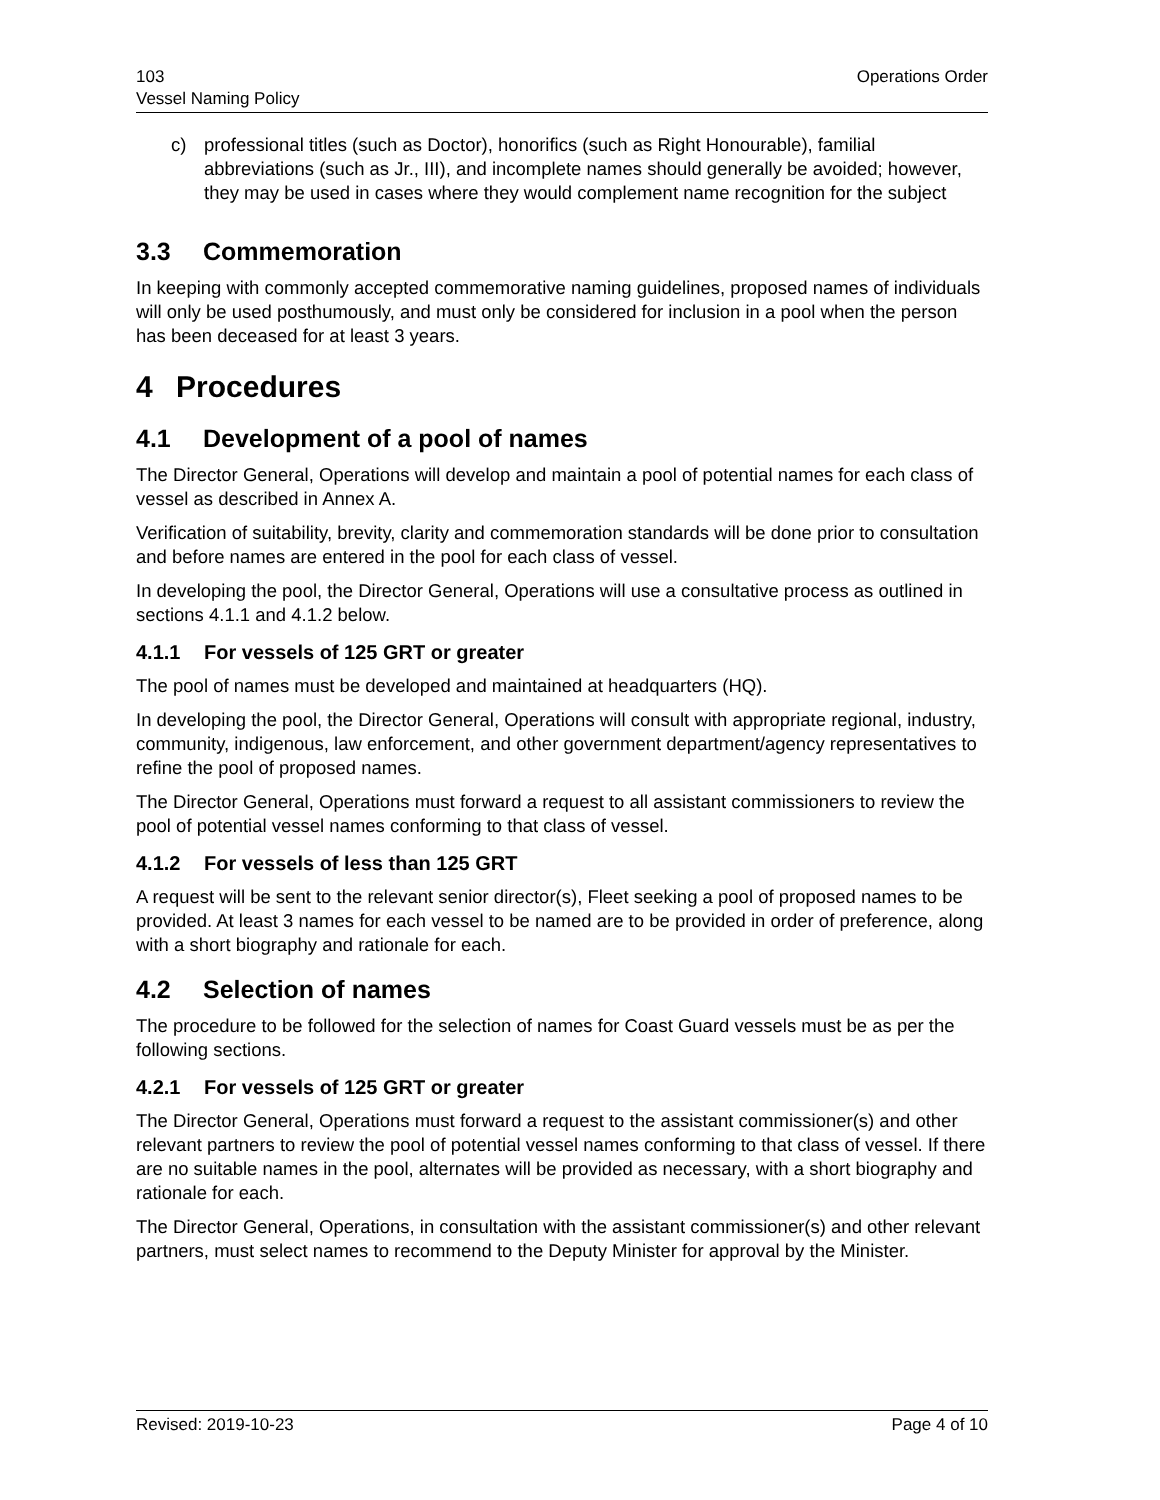103
Vessel Naming Policy
Operations Order
c) professional titles (such as Doctor), honorifics (such as Right Honourable), familial abbreviations (such as Jr., III), and incomplete names should generally be avoided; however, they may be used in cases where they would complement name recognition for the subject
3.3 Commemoration
In keeping with commonly accepted commemorative naming guidelines, proposed names of individuals will only be used posthumously, and must only be considered for inclusion in a pool when the person has been deceased for at least 3 years.
4 Procedures
4.1 Development of a pool of names
The Director General, Operations will develop and maintain a pool of potential names for each class of vessel as described in Annex A.
Verification of suitability, brevity, clarity and commemoration standards will be done prior to consultation and before names are entered in the pool for each class of vessel.
In developing the pool, the Director General, Operations will use a consultative process as outlined in sections 4.1.1 and 4.1.2 below.
4.1.1 For vessels of 125 GRT or greater
The pool of names must be developed and maintained at headquarters (HQ).
In developing the pool, the Director General, Operations will consult with appropriate regional, industry, community, indigenous, law enforcement, and other government department/agency representatives to refine the pool of proposed names.
The Director General, Operations must forward a request to all assistant commissioners to review the pool of potential vessel names conforming to that class of vessel.
4.1.2 For vessels of less than 125 GRT
A request will be sent to the relevant senior director(s), Fleet seeking a pool of proposed names to be provided. At least 3 names for each vessel to be named are to be provided in order of preference, along with a short biography and rationale for each.
4.2 Selection of names
The procedure to be followed for the selection of names for Coast Guard vessels must be as per the following sections.
4.2.1 For vessels of 125 GRT or greater
The Director General, Operations must forward a request to the assistant commissioner(s) and other relevant partners to review the pool of potential vessel names conforming to that class of vessel. If there are no suitable names in the pool, alternates will be provided as necessary, with a short biography and rationale for each.
The Director General, Operations, in consultation with the assistant commissioner(s) and other relevant partners, must select names to recommend to the Deputy Minister for approval by the Minister.
Revised: 2019-10-23 Page 4 of 10